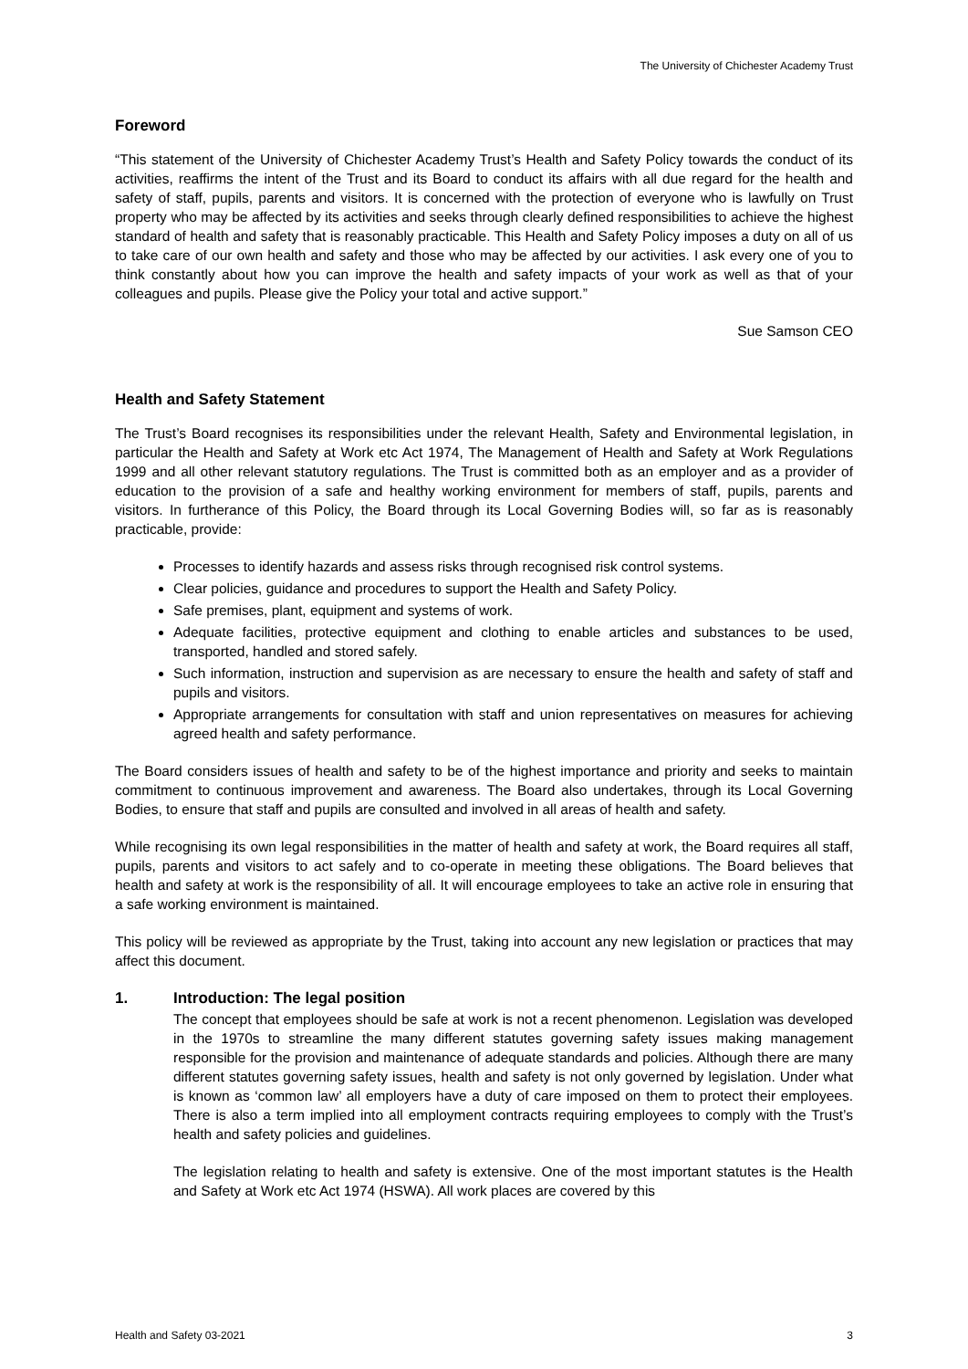The University of Chichester Academy Trust
Foreword
“This statement of the University of Chichester Academy Trust’s Health and Safety Policy towards the conduct of its activities, reaffirms the intent of the Trust and its Board to conduct its affairs with all due regard for the health and safety of staff, pupils, parents and visitors. It is concerned with the protection of everyone who is lawfully on Trust property who may be affected by its activities and seeks through clearly defined responsibilities to achieve the highest standard of health and safety that is reasonably practicable. This Health and Safety Policy imposes a duty on all of us to take care of our own health and safety and those who may be affected by our activities. I ask every one of you to think constantly about how you can improve the health and safety impacts of your work as well as that of your colleagues and pupils. Please give the Policy your total and active support.”
Sue Samson CEO
Health and Safety Statement
The Trust’s Board recognises its responsibilities under the relevant Health, Safety and Environmental legislation, in particular the Health and Safety at Work etc Act 1974, The Management of Health and Safety at Work Regulations 1999 and all other relevant statutory regulations. The Trust is committed both as an employer and as a provider of education to the provision of a safe and healthy working environment for members of staff, pupils, parents and visitors. In furtherance of this Policy, the Board through its Local Governing Bodies will, so far as is reasonably practicable, provide:
Processes to identify hazards and assess risks through recognised risk control systems.
Clear policies, guidance and procedures to support the Health and Safety Policy.
Safe premises, plant, equipment and systems of work.
Adequate facilities, protective equipment and clothing to enable articles and substances to be used, transported, handled and stored safely.
Such information, instruction and supervision as are necessary to ensure the health and safety of staff and pupils and visitors.
Appropriate arrangements for consultation with staff and union representatives on measures for achieving agreed health and safety performance.
The Board considers issues of health and safety to be of the highest importance and priority and seeks to maintain commitment to continuous improvement and awareness. The Board also undertakes, through its Local Governing Bodies, to ensure that staff and pupils are consulted and involved in all areas of health and safety.
While recognising its own legal responsibilities in the matter of health and safety at work, the Board requires all staff, pupils, parents and visitors to act safely and to co-operate in meeting these obligations. The Board believes that health and safety at work is the responsibility of all. It will encourage employees to take an active role in ensuring that a safe working environment is maintained.
This policy will be reviewed as appropriate by the Trust, taking into account any new legislation or practices that may affect this document.
1. Introduction: The legal position
The concept that employees should be safe at work is not a recent phenomenon. Legislation was developed in the 1970s to streamline the many different statutes governing safety issues making management responsible for the provision and maintenance of adequate standards and policies. Although there are many different statutes governing safety issues, health and safety is not only governed by legislation. Under what is known as ‘common law’ all employers have a duty of care imposed on them to protect their employees. There is also a term implied into all employment contracts requiring employees to comply with the Trust’s health and safety policies and guidelines.
The legislation relating to health and safety is extensive. One of the most important statutes is the Health and Safety at Work etc Act 1974 (HSWA). All work places are covered by this
Health and Safety 03-2021 3